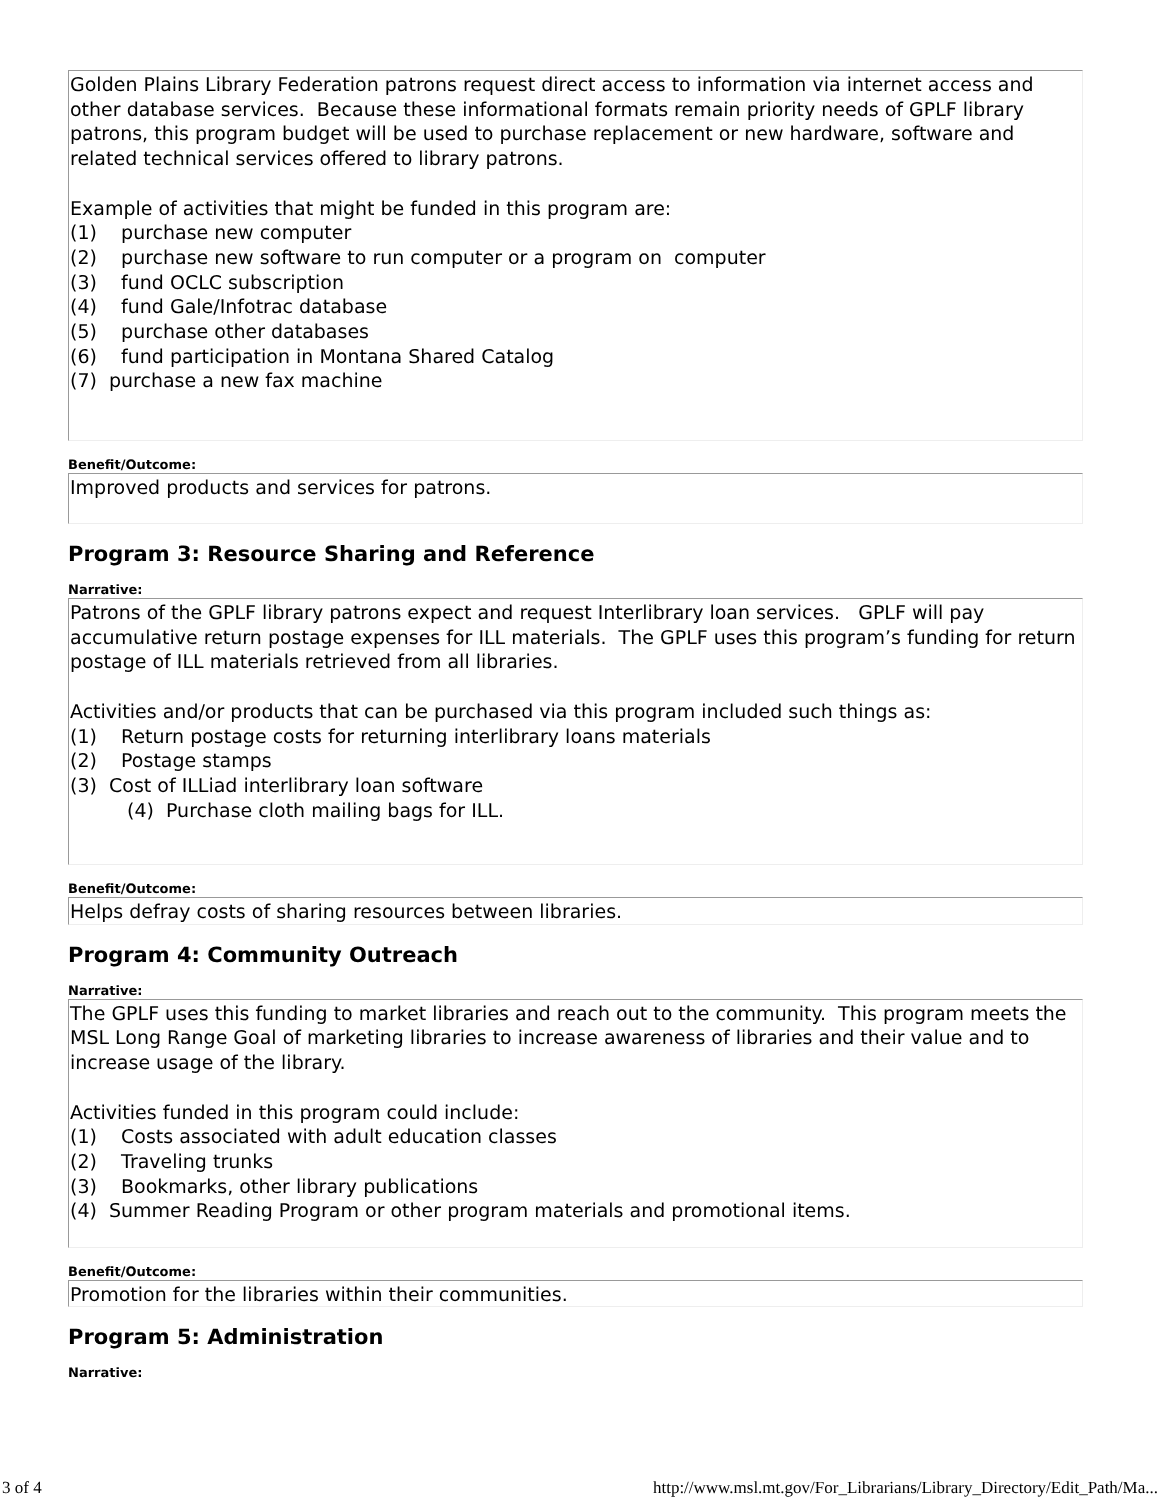Golden Plains Library Federation patrons request direct access to information via internet access and other database services. Because these informational formats remain priority needs of GPLF library patrons, this program budget will be used to purchase replacement or new hardware, software and related technical services offered to library patrons.
Example of activities that might be funded in this program are:
(1) purchase new computer
(2) purchase new software to run computer or a program on computer
(3) fund OCLC subscription
(4) fund Gale/Infotrac database
(5) purchase other databases
(6) fund participation in Montana Shared Catalog
(7) purchase a new fax machine
Benefit/Outcome:
Improved products and services for patrons.
Program 3: Resource Sharing and Reference
Narrative:
Patrons of the GPLF library patrons expect and request Interlibrary loan services. GPLF will pay accumulative return postage expenses for ILL materials. The GPLF uses this program’s funding for return postage of ILL materials retrieved from all libraries.
Activities and/or products that can be purchased via this program included such things as:
(1) Return postage costs for returning interlibrary loans materials
(2) Postage stamps
(3) Cost of ILLiad interlibrary loan software
(4) Purchase cloth mailing bags for ILL.
Benefit/Outcome:
Helps defray costs of sharing resources between libraries.
Program 4: Community Outreach
Narrative:
The GPLF uses this funding to market libraries and reach out to the community. This program meets the MSL Long Range Goal of marketing libraries to increase awareness of libraries and their value and to increase usage of the library.
Activities funded in this program could include:
(1) Costs associated with adult education classes
(2) Traveling trunks
(3) Bookmarks, other library publications
(4) Summer Reading Program or other program materials and promotional items.
Benefit/Outcome:
Promotion for the libraries within their communities.
Program 5: Administration
Narrative:
3 of 4 http://www.msl.mt.gov/For_Librarians/Library_Directory/Edit_Path/Ma...